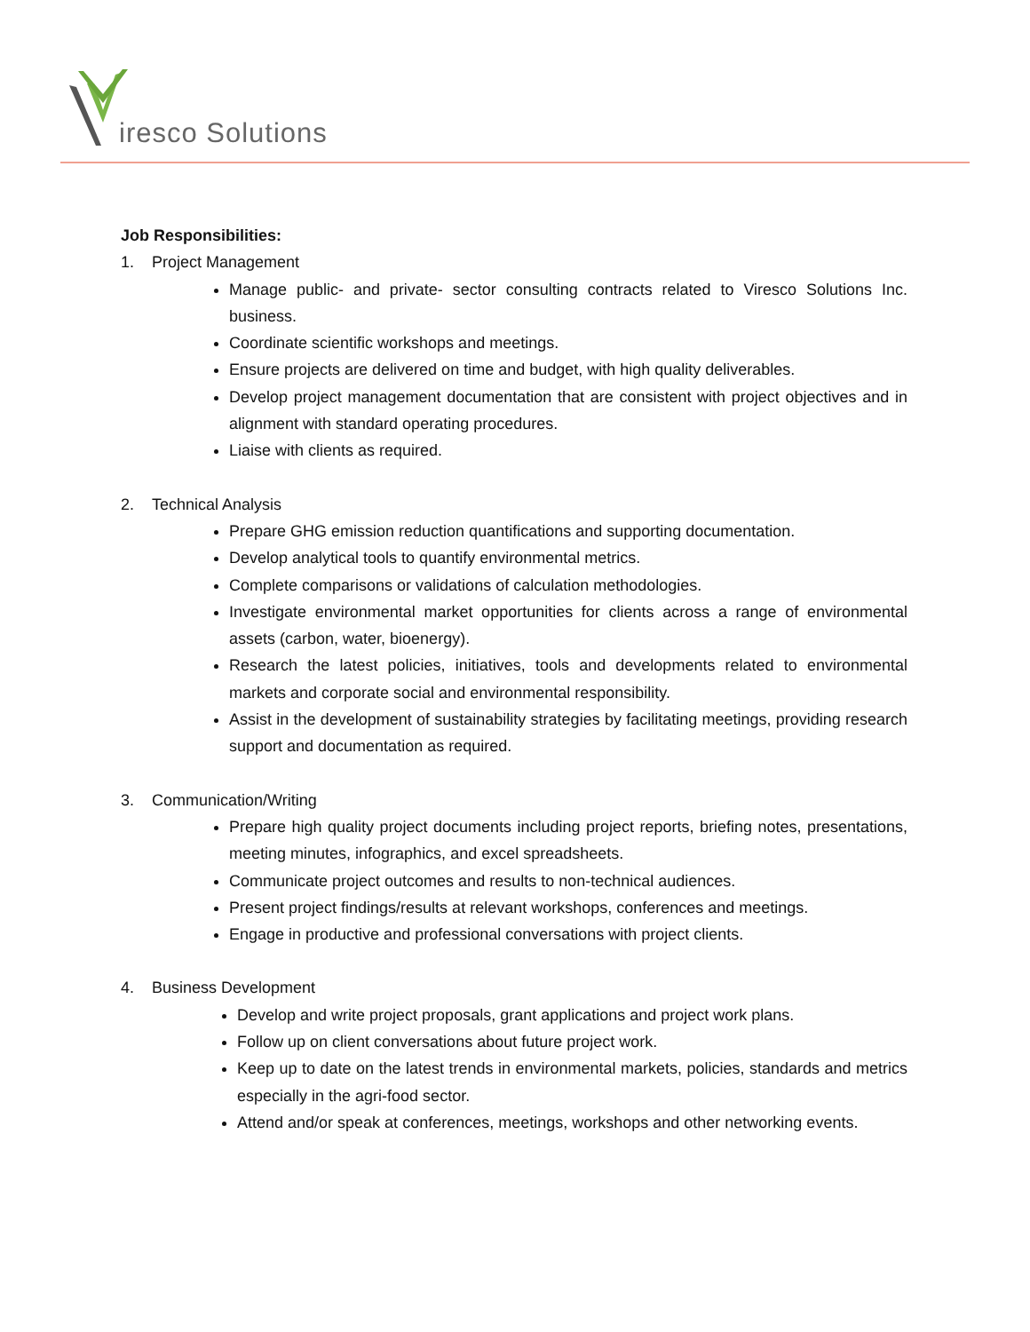iresco Solutions
Job Responsibilities:
1. Project Management
Manage public- and private- sector consulting contracts related to Viresco Solutions Inc. business.
Coordinate scientific workshops and meetings.
Ensure projects are delivered on time and budget, with high quality deliverables.
Develop project management documentation that are consistent with project objectives and in alignment with standard operating procedures.
Liaise with clients as required.
2. Technical Analysis
Prepare GHG emission reduction quantifications and supporting documentation.
Develop analytical tools to quantify environmental metrics.
Complete comparisons or validations of calculation methodologies.
Investigate environmental market opportunities for clients across a range of environmental assets (carbon, water, bioenergy).
Research the latest policies, initiatives, tools and developments related to environmental markets and corporate social and environmental responsibility.
Assist in the development of sustainability strategies by facilitating meetings, providing research support and documentation as required.
3. Communication/Writing
Prepare high quality project documents including project reports, briefing notes, presentations, meeting minutes, infographics, and excel spreadsheets.
Communicate project outcomes and results to non-technical audiences.
Present project findings/results at relevant workshops, conferences and meetings.
Engage in productive and professional conversations with project clients.
4. Business Development
Develop and write project proposals, grant applications and project work plans.
Follow up on client conversations about future project work.
Keep up to date on the latest trends in environmental markets, policies, standards and metrics especially in the agri-food sector.
Attend and/or speak at conferences, meetings, workshops and other networking events.